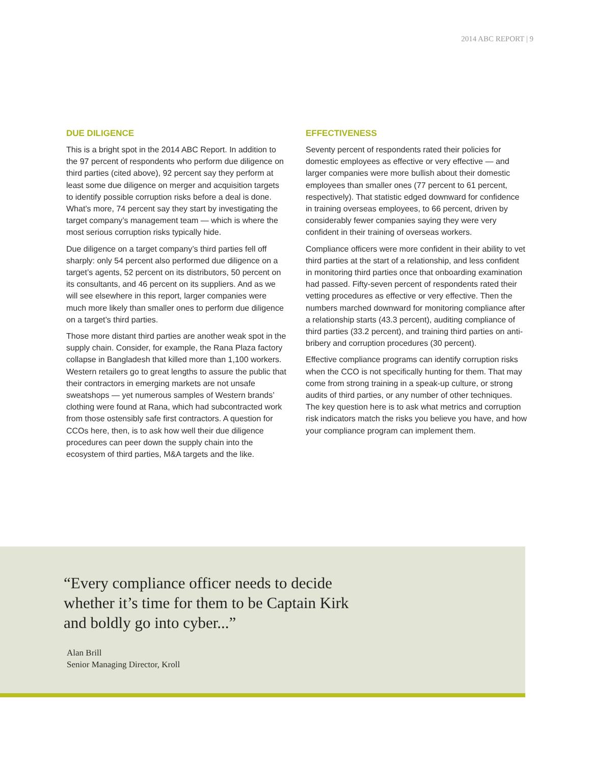2014 ABC REPORT | 9
DUE DILIGENCE
This is a bright spot in the 2014 ABC Report. In addition to the 97 percent of respondents who perform due diligence on third parties (cited above), 92 percent say they perform at least some due diligence on merger and acquisition targets to identify possible corruption risks before a deal is done. What’s more, 74 percent say they start by investigating the target company’s management team — which is where the most serious corruption risks typically hide.
Due diligence on a target company’s third parties fell off sharply: only 54 percent also performed due diligence on a target’s agents, 52 percent on its distributors, 50 percent on its consultants, and 46 percent on its suppliers. And as we will see elsewhere in this report, larger companies were much more likely than smaller ones to perform due diligence on a target’s third parties.
Those more distant third parties are another weak spot in the supply chain. Consider, for example, the Rana Plaza factory collapse in Bangladesh that killed more than 1,100 workers. Western retailers go to great lengths to assure the public that their contractors in emerging markets are not unsafe sweatshops — yet numerous samples of Western brands’ clothing were found at Rana, which had subcontracted work from those ostensibly safe first contractors. A question for CCOs here, then, is to ask how well their due diligence procedures can peer down the supply chain into the ecosystem of third parties, M&A targets and the like.
EFFECTIVENESS
Seventy percent of respondents rated their policies for domestic employees as effective or very effective — and larger companies were more bullish about their domestic employees than smaller ones (77 percent to 61 percent, respectively). That statistic edged downward for confidence in training overseas employees, to 66 percent, driven by considerably fewer companies saying they were very confident in their training of overseas workers.
Compliance officers were more confident in their ability to vet third parties at the start of a relationship, and less confident in monitoring third parties once that onboarding examination had passed. Fifty-seven percent of respondents rated their vetting procedures as effective or very effective. Then the numbers marched downward for monitoring compliance after a relationship starts (43.3 percent), auditing compliance of third parties (33.2 percent), and training third parties on anti-bribery and corruption procedures (30 percent).
Effective compliance programs can identify corruption risks when the CCO is not specifically hunting for them. That may come from strong training in a speak-up culture, or strong audits of third parties, or any number of other techniques. The key question here is to ask what metrics and corruption risk indicators match the risks you believe you have, and how your compliance program can implement them.
“Every compliance officer needs to decide
whether it’s time for them to be Captain Kirk
and boldly go into cyber...”
Alan Brill
Senior Managing Director, Kroll